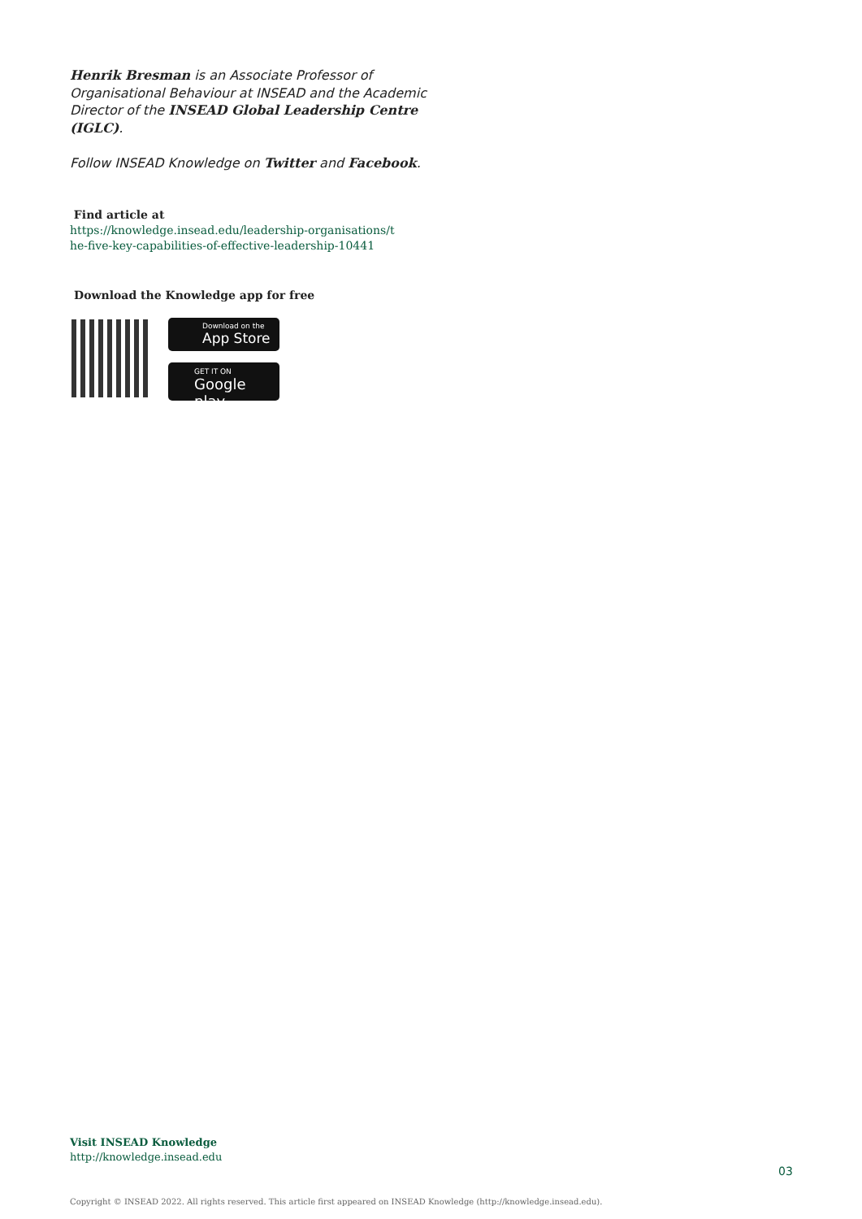Henrik Bresman is an Associate Professor of Organisational Behaviour at INSEAD and the Academic Director of the INSEAD Global Leadership Centre (IGLC).
Follow INSEAD Knowledge on Twitter and Facebook.
Find article at
https://knowledge.insead.edu/leadership-organisations/t
he-five-key-capabilities-of-effective-leadership-10441
Download the Knowledge app for free
Download on the
App Store
GET IT ON
Google play
Visit INSEAD Knowledge
http://knowledge.insead.edu
03
Copyright © INSEAD 2022. All rights reserved. This article first appeared on INSEAD Knowledge (http://knowledge.insead.edu).